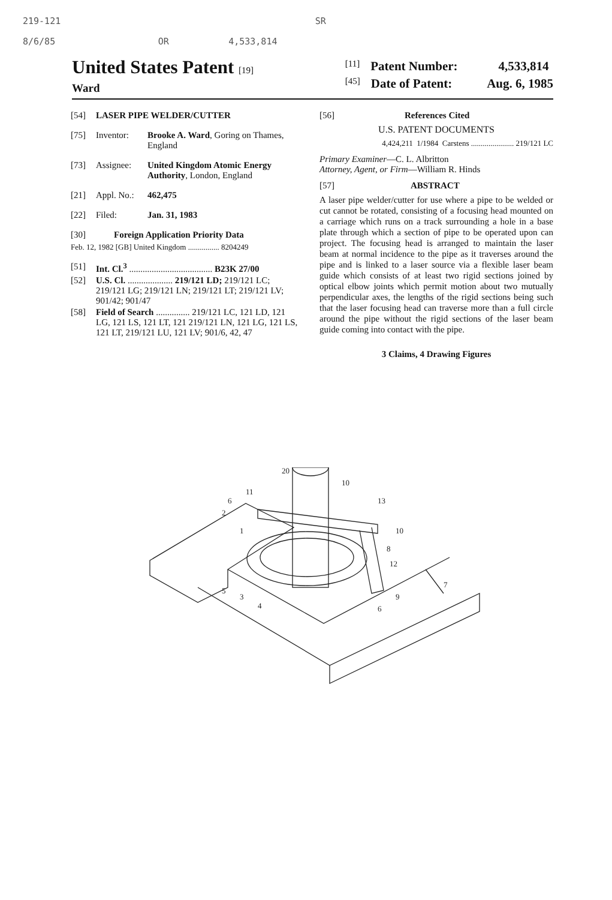219-121 SR
8/6/85 OR 4,533,814
United States Patent [19]
Ward
[11] Patent Number: 4,533,814
[45] Date of Patent: Aug. 6, 1985
[54] LASER PIPE WELDER/CUTTER
[75] Inventor: Brooke A. Ward, Goring on Thames, England
[73] Assignee: United Kingdom Atomic Energy Authority, London, England
[21] Appl. No.: 462,475
[22] Filed: Jan. 31, 1983
[30] Foreign Application Priority Data
Feb. 12, 1982 [GB] United Kingdom ................ 8204249
[51] Int. Cl.<sup>3</sup> ..................................... B23K 27/00
[52] U.S. Cl. .................... 219/121 LD; 219/121 LC; 219/121 LG; 219/121 LN; 219/121 LT; 219/121 LV; 901/42; 901/47
[58] Field of Search ............... 219/121 LC, 121 LD, 121 LG, 121 LS, 121 LT, 121 219/121 LN, 121 LG, 121 LS, 121 LT, 219/121 LU, 121 LV; 901/6, 42, 47
[56] References Cited
U.S. PATENT DOCUMENTS
4,424,211 1/1984 Carstens ...................... 219/121 LC
Primary Examiner—C. L. Albritton
Attorney, Agent, or Firm—William R. Hinds
[57] ABSTRACT
A laser pipe welder/cutter for use where a pipe to be welded or cut cannot be rotated, consisting of a focusing head mounted on a carriage which runs on a track surrounding a hole in a base plate through which a section of pipe to be operated upon can project. The focusing head is arranged to maintain the laser beam at normal incidence to the pipe as it traverses around the pipe and is linked to a laser source via a flexible laser beam guide which consists of at least two rigid sections joined by optical elbow joints which permit motion about two mutually perpendicular axes, the lengths of the rigid sections being such that the laser focusing head can traverse more than a full circle around the pipe without the rigid sections of the laser beam guide coming into contact with the pipe.
3 Claims, 4 Drawing Figures
20
10
13
11
6
2
1
10
8
12
9
6
7
5
3
4